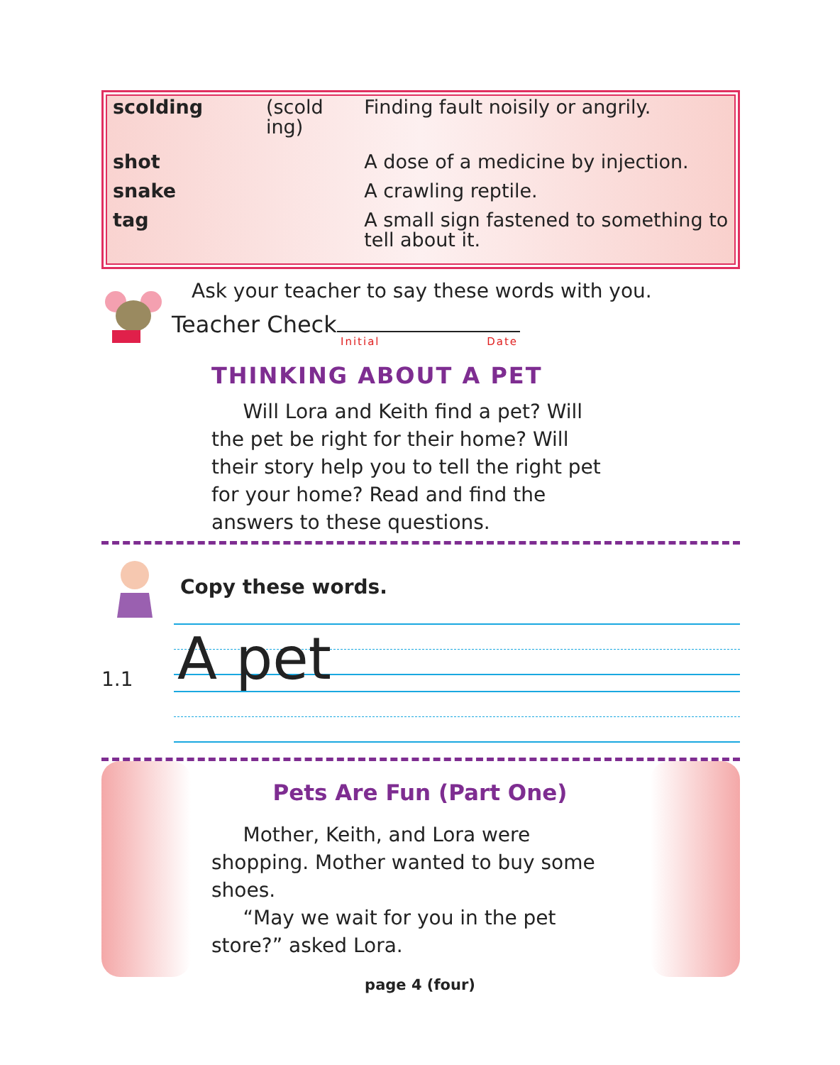| scolding | (scold ing) | Finding fault noisily or angrily. |
| shot | | A dose of a medicine by injection. |
| snake | | A crawling reptile. |
| tag | | A small sign fastened to something to tell about it. |
Ask your teacher to say these words with you.
Teacher Check
Initial Date
THINKING ABOUT A PET
Will Lora and Keith find a pet? Will the pet be right for their home? Will their story help you to tell the right pet for your home? Read and find the answers to these questions.
Copy these words.
1.1 A pet
Pets Are Fun (Part One)
Mother, Keith, and Lora were shopping. Mother wanted to buy some shoes.
“May we wait for you in the pet store?” asked Lora.
page 4 (four)